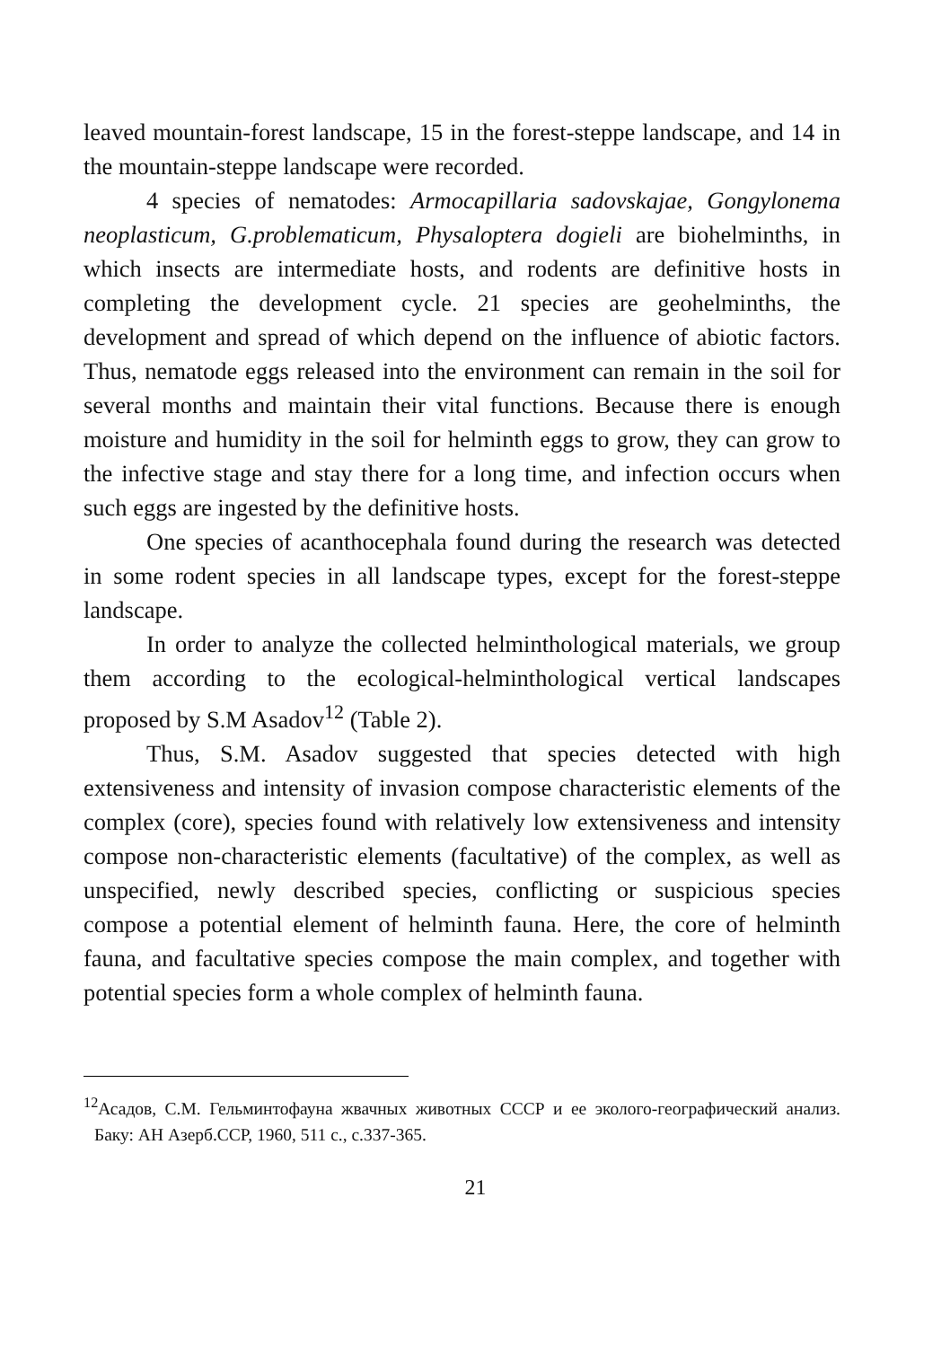leaved mountain-forest landscape, 15 in the forest-steppe landscape, and 14 in the mountain-steppe landscape were recorded.
4 species of nematodes: Armocapillaria sadovskajae, Gongylonema neoplasticum, G.problematicum, Physaloptera dogieli are biohelminths, in which insects are intermediate hosts, and rodents are definitive hosts in completing the development cycle. 21 species are geohelminths, the development and spread of which depend on the influence of abiotic factors. Thus, nematode eggs released into the environment can remain in the soil for several months and maintain their vital functions. Because there is enough moisture and humidity in the soil for helminth eggs to grow, they can grow to the infective stage and stay there for a long time, and infection occurs when such eggs are ingested by the definitive hosts.
One species of acanthocephala found during the research was detected in some rodent species in all landscape types, except for the forest-steppe landscape.
In order to analyze the collected helminthological materials, we group them according to the ecological-helminthological vertical landscapes proposed by S.M Asadov<sup>12</sup> (Table 2).
Thus, S.M. Asadov suggested that species detected with high extensiveness and intensity of invasion compose characteristic elements of the complex (core), species found with relatively low extensiveness and intensity compose non-characteristic elements (facultative) of the complex, as well as unspecified, newly described species, conflicting or suspicious species compose a potential element of helminth fauna. Here, the core of helminth fauna, and facultative species compose the main complex, and together with potential species form a whole complex of helminth fauna.
<sup>12</sup> Асадов, С.М. Гельминтофауна жвачных животных СССР и ее эколого-географический анализ. Баку: АН Азерб.ССР, 1960, 511 с., с.337-365.
21